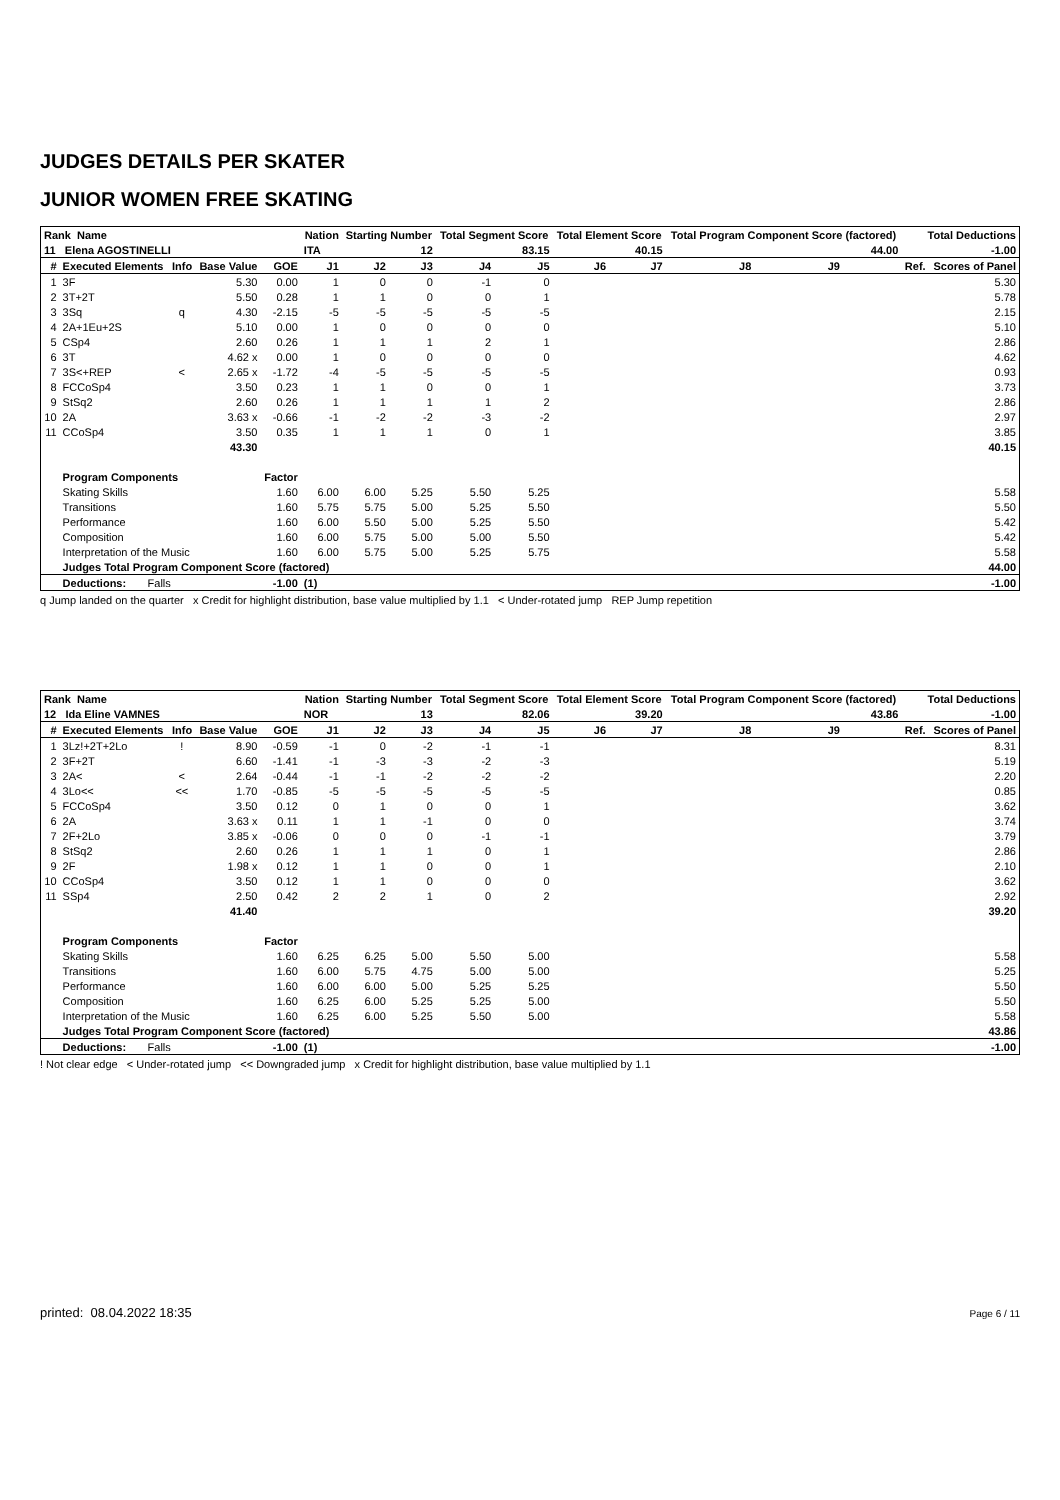JUDGES DETAILS PER SKATER
JUNIOR WOMEN FREE SKATING
| Rank Name | | | | | Nation | Starting Number | | Total Segment Score | | Total Element Score | | Total Program Component Score (factored) | | | | Total Deductions | |
| --- | --- | --- | --- | --- | --- | --- | --- | --- | --- | --- | --- | --- | --- | --- | --- | --- | --- |
| 11 Elena AGOSTINELLI | | | | | ITA | 12 | | 83.15 | | 40.15 | | 44.00 | | | | -1.00 | |
| # | Executed Elements | Info | Base Value | GOE | J1 | J2 | J3 | J4 | J5 | J6 | J7 | J8 | J9 | | | Ref. | Scores of Panel |
| 1 | 3F | | 5.30 | 0.00 | 1 | 0 | 0 | -1 | 0 | | | | | | | | 5.30 |
| 2 | 3T+2T | | 5.50 | 0.28 | 1 | 1 | 0 | 0 | 1 | | | | | | | | 5.78 |
| 3 | 3Sq | q | 4.30 | -2.15 | -5 | -5 | -5 | -5 | -5 | | | | | | | | 2.15 |
| 4 | 2A+1Eu+2S | | 5.10 | 0.00 | 1 | 0 | 0 | 0 | 0 | | | | | | | | 5.10 |
| 5 | CSp4 | | 2.60 | 0.26 | 1 | 1 | 1 | 2 | 1 | | | | | | | | 2.86 |
| 6 | 3T | | 4.62 x | 0.00 | 1 | 0 | 0 | 0 | 0 | | | | | | | | 4.62 |
| 7 | 3S<+REP | < | 2.65 x | -1.72 | -4 | -5 | -5 | -5 | -5 | | | | | | | | 0.93 |
| 8 | FCCoSp4 | | 3.50 | 0.23 | 1 | 1 | 0 | 0 | 1 | | | | | | | | 3.73 |
| 9 | StSq2 | | 2.60 | 0.26 | 1 | 1 | 1 | 1 | 2 | | | | | | | | 2.86 |
| 10 | 2A | | 3.63 x | -0.66 | -1 | -2 | -2 | -3 | -2 | | | | | | | | 2.97 |
| 11 | CCoSp4 | | 3.50 | 0.35 | 1 | 1 | 1 | 0 | 1 | | | | | | | | 3.85 |
| | | | 43.30 | | | | | | | | | | | | | | 40.15 |
| | Program Components | | | Factor | | | | | | | | | | | | | |
| | Skating Skills | | | 1.60 | 6.00 | 6.00 | 5.25 | 5.50 | 5.25 | | | | | | | | 5.58 |
| | Transitions | | | 1.60 | 5.75 | 5.75 | 5.00 | 5.25 | 5.50 | | | | | | | | 5.50 |
| | Performance | | | 1.60 | 6.00 | 5.50 | 5.00 | 5.25 | 5.50 | | | | | | | | 5.42 |
| | Composition | | | 1.60 | 6.00 | 5.75 | 5.00 | 5.00 | 5.50 | | | | | | | | 5.42 |
| | Interpretation of the Music | | | 1.60 | 6.00 | 5.75 | 5.00 | 5.25 | 5.75 | | | | | | | | 5.58 |
| | Judges Total Program Component Score (factored) | | | | | | | | | | | | | | | | 44.00 |
| | Deductions: Falls | | | -1.00 | (1) | | | | | | | | | | | | -1.00 |
q Jump landed on the quarter x Credit for highlight distribution, base value multiplied by 1.1 < Under-rotated jump REP Jump repetition
| Rank Name | | | | | Nation | Starting Number | | Total Segment Score | | Total Element Score | | Total Program Component Score (factored) | | | | Total Deductions | |
| --- | --- | --- | --- | --- | --- | --- | --- | --- | --- | --- | --- | --- | --- | --- | --- | --- | --- |
| 12 Ida Eline VAMNES | | | | | NOR | 13 | | 82.06 | | 39.20 | | 43.86 | | | | -1.00 | |
| # | Executed Elements | Info | Base Value | GOE | J1 | J2 | J3 | J4 | J5 | J6 | J7 | J8 | J9 | | | Ref. | Scores of Panel |
| 1 | 3Lz!+2T+2Lo | ! | 8.90 | -0.59 | -1 | 0 | -2 | -1 | -1 | | | | | | | | 8.31 |
| 2 | 3F+2T | | 6.60 | -1.41 | -1 | -3 | -3 | -2 | -3 | | | | | | | | 5.19 |
| 3 | 2A< | < | 2.64 | -0.44 | -1 | -1 | -2 | -2 | -2 | | | | | | | | 2.20 |
| 4 | 3Lo<< | << | 1.70 | -0.85 | -5 | -5 | -5 | -5 | -5 | | | | | | | | 0.85 |
| 5 | FCCoSp4 | | 3.50 | 0.12 | 0 | 1 | 0 | 0 | 1 | | | | | | | | 3.62 |
| 6 | 2A | | 3.63 x | 0.11 | 1 | 1 | -1 | 0 | 0 | | | | | | | | 3.74 |
| 7 | 2F+2Lo | | 3.85 x | -0.06 | 0 | 0 | 0 | -1 | -1 | | | | | | | | 3.79 |
| 8 | StSq2 | | 2.60 | 0.26 | 1 | 1 | 1 | 0 | 1 | | | | | | | | 2.86 |
| 9 | 2F | | 1.98 x | 0.12 | 1 | 1 | 0 | 0 | 1 | | | | | | | | 2.10 |
| 10 | CCoSp4 | | 3.50 | 0.12 | 1 | 1 | 0 | 0 | 0 | | | | | | | | 3.62 |
| 11 | SSp4 | | 2.50 | 0.42 | 2 | 2 | 1 | 0 | 2 | | | | | | | | 2.92 |
| | | | 41.40 | | | | | | | | | | | | | | 39.20 |
| | Program Components | | | Factor | | | | | | | | | | | | | |
| | Skating Skills | | | 1.60 | 6.25 | 6.25 | 5.00 | 5.50 | 5.00 | | | | | | | | 5.58 |
| | Transitions | | | 1.60 | 6.00 | 5.75 | 4.75 | 5.00 | 5.00 | | | | | | | | 5.25 |
| | Performance | | | 1.60 | 6.00 | 6.00 | 5.00 | 5.25 | 5.25 | | | | | | | | 5.50 |
| | Composition | | | 1.60 | 6.25 | 6.00 | 5.25 | 5.25 | 5.00 | | | | | | | | 5.50 |
| | Interpretation of the Music | | | 1.60 | 6.25 | 6.00 | 5.25 | 5.50 | 5.00 | | | | | | | | 5.58 |
| | Judges Total Program Component Score (factored) | | | | | | | | | | | | | | | | 43.86 |
| | Deductions: Falls | | | -1.00 | (1) | | | | | | | | | | | | -1.00 |
! Not clear edge < Under-rotated jump << Downgraded jump x Credit for highlight distribution, base value multiplied by 1.1
printed: 08.04.2022 18:35 Page 6 / 11